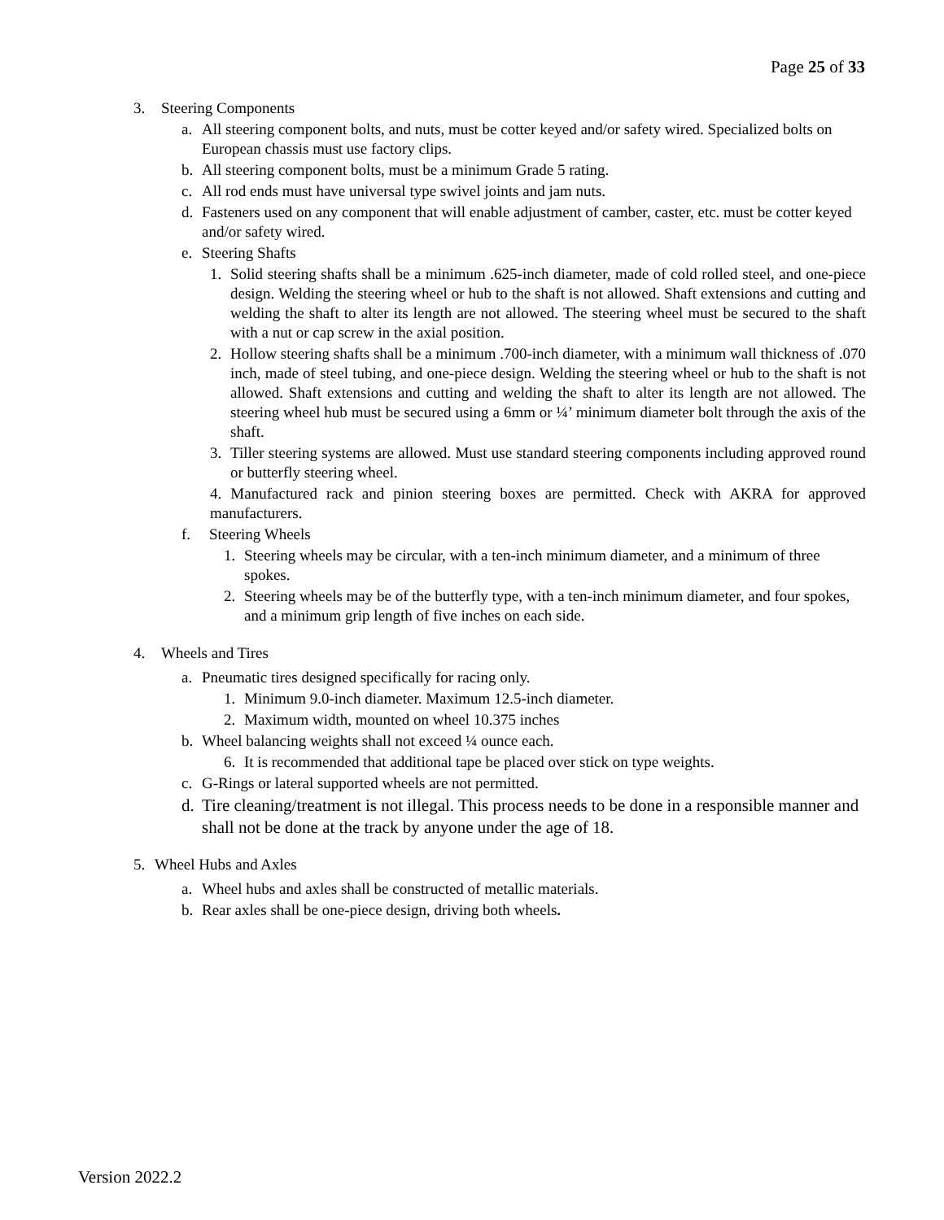Page 25 of 33
3. Steering Components
a. All steering component bolts, and nuts, must be cotter keyed and/or safety wired. Specialized bolts on European chassis must use factory clips.
b. All steering component bolts, must be a minimum Grade 5 rating.
c. All rod ends must have universal type swivel joints and jam nuts.
d. Fasteners used on any component that will enable adjustment of camber, caster, etc. must be cotter keyed and/or safety wired.
e. Steering Shafts
1. Solid steering shafts shall be a minimum .625-inch diameter, made of cold rolled steel, and one-piece design. Welding the steering wheel or hub to the shaft is not allowed. Shaft extensions and cutting and welding the shaft to alter its length are not allowed. The steering wheel must be secured to the shaft with a nut or cap screw in the axial position.
2. Hollow steering shafts shall be a minimum .700-inch diameter, with a minimum wall thickness of .070 inch, made of steel tubing, and one-piece design. Welding the steering wheel or hub to the shaft is not allowed. Shaft extensions and cutting and welding the shaft to alter its length are not allowed. The steering wheel hub must be secured using a 6mm or ¼’ minimum diameter bolt through the axis of the shaft.
3. Tiller steering systems are allowed. Must use standard steering components including approved round or butterfly steering wheel.
4. Manufactured rack and pinion steering boxes are permitted. Check with AKRA for approved manufacturers.
f. Steering Wheels
1. Steering wheels may be circular, with a ten-inch minimum diameter, and a minimum of three spokes.
2. Steering wheels may be of the butterfly type, with a ten-inch minimum diameter, and four spokes, and a minimum grip length of five inches on each side.
4. Wheels and Tires
a. Pneumatic tires designed specifically for racing only.
1. Minimum 9.0-inch diameter. Maximum 12.5-inch diameter.
2. Maximum width, mounted on wheel 10.375 inches
b. Wheel balancing weights shall not exceed ¼ ounce each.
6. It is recommended that additional tape be placed over stick on type weights.
c. G-Rings or lateral supported wheels are not permitted.
d. Tire cleaning/treatment is not illegal. This process needs to be done in a responsible manner and shall not be done at the track by anyone under the age of 18.
5. Wheel Hubs and Axles
a. Wheel hubs and axles shall be constructed of metallic materials.
b. Rear axles shall be one-piece design, driving both wheels.
Version 2022.2